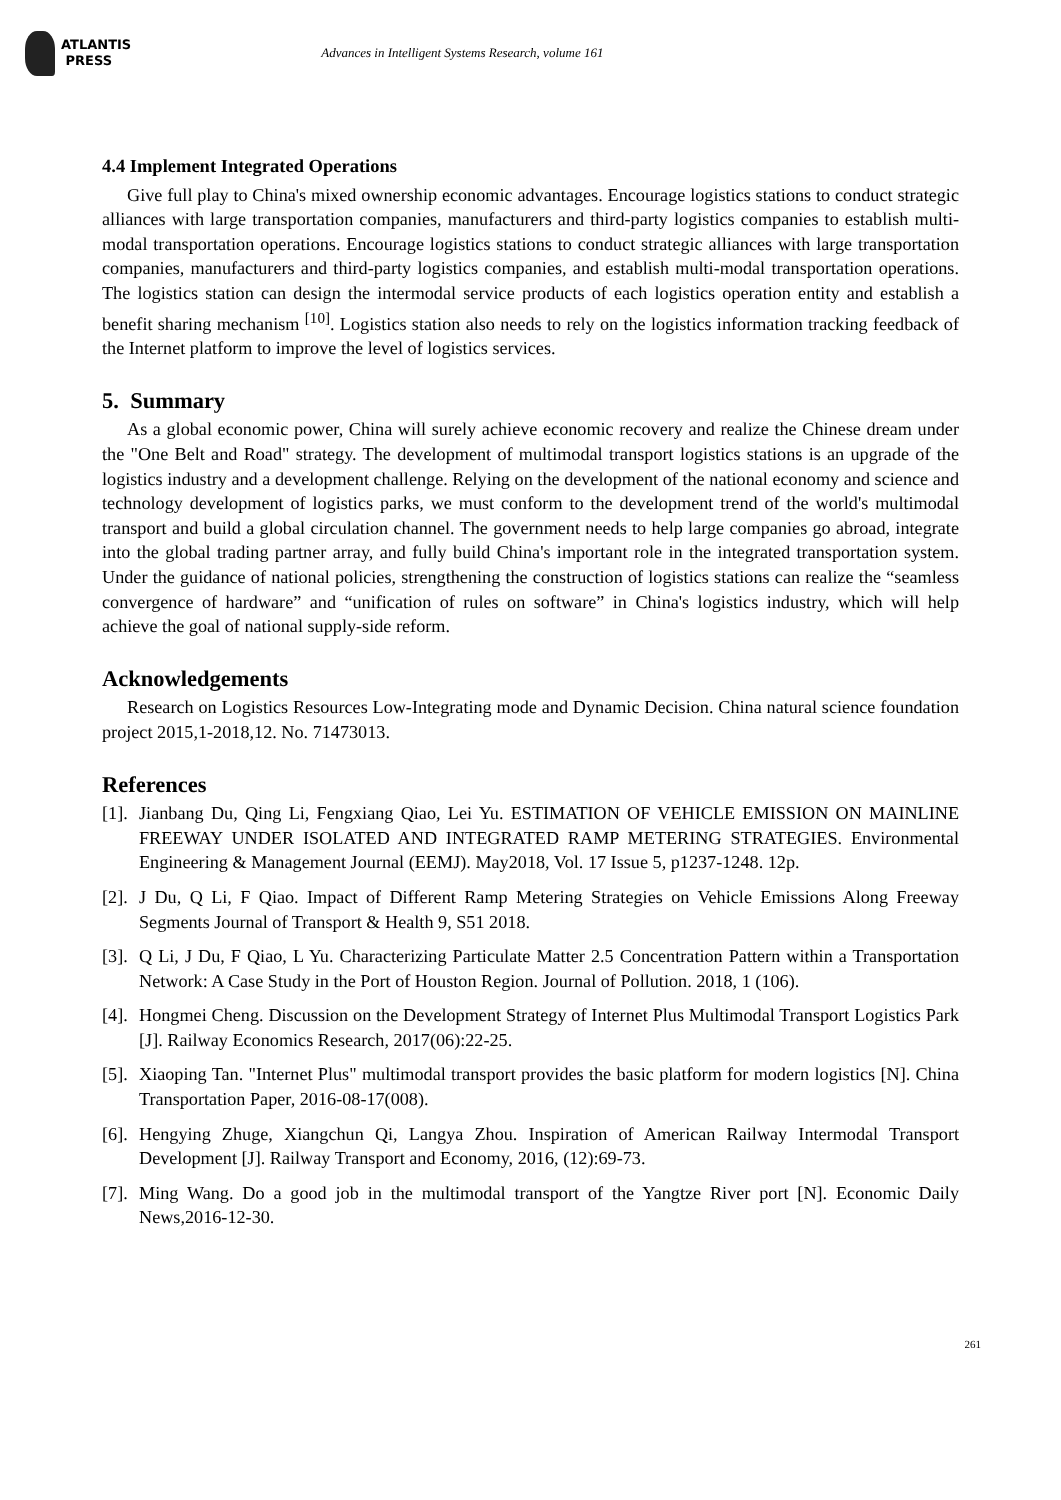ATLANTIS
PRESS
Advances in Intelligent Systems Research, volume 161
4.4 Implement Integrated Operations
Give full play to China's mixed ownership economic advantages. Encourage logistics stations to conduct strategic alliances with large transportation companies, manufacturers and third-party logistics companies to establish multi-modal transportation operations. Encourage logistics stations to conduct strategic alliances with large transportation companies, manufacturers and third-party logistics companies, and establish multi-modal transportation operations. The logistics station can design the intermodal service products of each logistics operation entity and establish a benefit sharing mechanism <sup>[10]</sup>. Logistics station also needs to rely on the logistics information tracking feedback of the Internet platform to improve the level of logistics services.
5. Summary
As a global economic power, China will surely achieve economic recovery and realize the Chinese dream under the "One Belt and Road" strategy. The development of multimodal transport logistics stations is an upgrade of the logistics industry and a development challenge. Relying on the development of the national economy and science and technology development of logistics parks, we must conform to the development trend of the world's multimodal transport and build a global circulation channel. The government needs to help large companies go abroad, integrate into the global trading partner array, and fully build China's important role in the integrated transportation system. Under the guidance of national policies, strengthening the construction of logistics stations can realize the “seamless convergence of hardware” and “unification of rules on software” in China's logistics industry, which will help achieve the goal of national supply-side reform.
Acknowledgements
Research on Logistics Resources Low-Integrating mode and Dynamic Decision. China natural science foundation project 2015,1-2018,12. No. 71473013.
References
[1]. Jianbang Du, Qing Li, Fengxiang Qiao, Lei Yu. ESTIMATION OF VEHICLE EMISSION ON MAINLINE FREEWAY UNDER ISOLATED AND INTEGRATED RAMP METERING STRATEGIES. Environmental Engineering & Management Journal (EEMJ). May2018, Vol. 17 Issue 5, p1237-1248. 12p.
[2]. J Du, Q Li, F Qiao. Impact of Different Ramp Metering Strategies on Vehicle Emissions Along Freeway Segments Journal of Transport & Health 9, S51 2018.
[3]. Q Li, J Du, F Qiao, L Yu. Characterizing Particulate Matter 2.5 Concentration Pattern within a Transportation Network: A Case Study in the Port of Houston Region. Journal of Pollution. 2018, 1 (106).
[4]. Hongmei Cheng. Discussion on the Development Strategy of Internet Plus Multimodal Transport Logistics Park [J]. Railway Economics Research, 2017(06):22-25.
[5]. Xiaoping Tan. "Internet Plus" multimodal transport provides the basic platform for modern logistics [N]. China Transportation Paper, 2016-08-17(008).
[6]. Hengying Zhuge, Xiangchun Qi, Langya Zhou. Inspiration of American Railway Intermodal Transport Development [J]. Railway Transport and Economy, 2016, (12):69-73.
[7]. Ming Wang. Do a good job in the multimodal transport of the Yangtze River port [N]. Economic Daily News,2016-12-30.
261